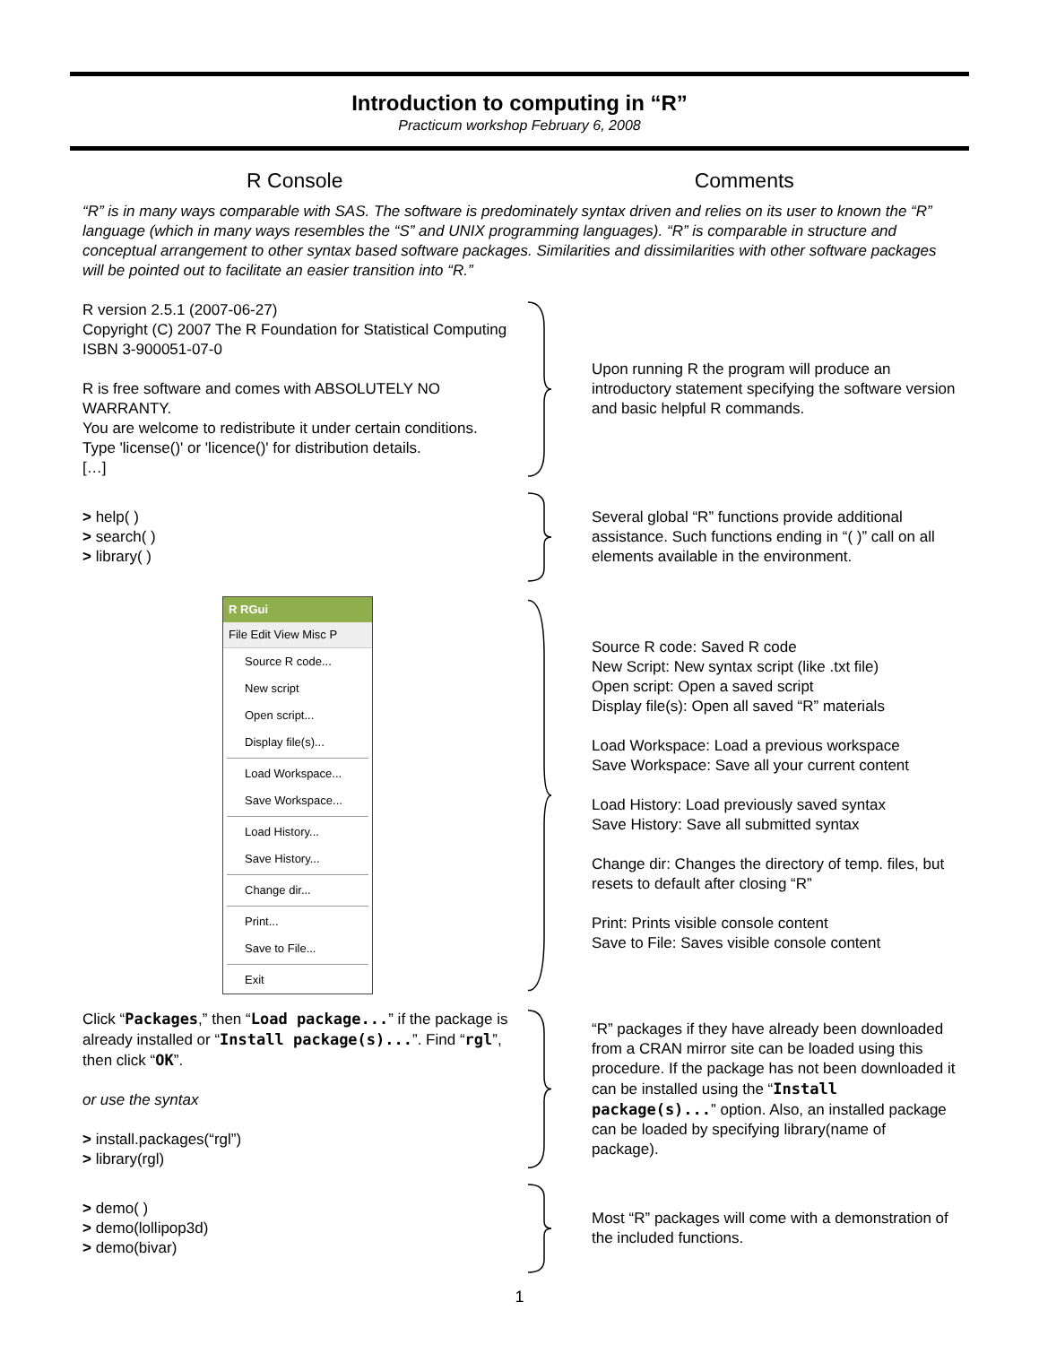Introduction to computing in “R”
Practicum workshop February 6, 2008
R Console Comments
“R” is in many ways comparable with SAS. The software is predominately syntax driven and relies on its user to known the “R” language (which in many ways resembles the “S” and UNIX programming languages). “R” is comparable in structure and conceptual arrangement to other syntax based software packages. Similarities and dissimilarities with other software packages will be pointed out to facilitate an easier transition into “R.”
R version 2.5.1 (2007-06-27)
Copyright (C) 2007 The R Foundation for Statistical Computing
ISBN 3-900051-07-0
R is free software and comes with ABSOLUTELY NO WARRANTY.
You are welcome to redistribute it under certain conditions.
Type 'license()' or 'licence()' for distribution details.
[…]
Upon running R the program will produce an introductory statement specifying the software version and basic helpful R commands.
> help( )
> search( )
> library( )
Several global “R” functions provide additional assistance. Such functions ending in “( )” call on all elements available in the environment.
R RGui
File Edit View Misc P
Source R code...
New script
Open script...
Display file(s)...
Load Workspace...
Save Workspace...
Load History...
Save History...
Change dir...
Print...
Save to File...
Exit
Source R code: Saved R code
New Script: New syntax script (like .txt file)
Open script: Open a saved script
Display file(s): Open all saved “R” materials
Load Workspace: Load a previous workspace
Save Workspace: Save all your current content
Load History: Load previously saved syntax
Save History: Save all submitted syntax
Change dir: Changes the directory of temp. files, but resets to default after closing “R”
Print: Prints visible console content
Save to File: Saves visible console content
Click “Packages,” then “Load package...” if the package is already installed or “Install package(s)...”. Find “rgl”, then click “OK”.
or use the syntax
> install.packages(“rgl”)
> library(rgl)
“R” packages if they have already been downloaded from a CRAN mirror site can be loaded using this procedure. If the package has not been downloaded it can be installed using the “Install package(s)...” option. Also, an installed package can be loaded by specifying library(name of package).
> demo( )
> demo(lollipop3d)
> demo(bivar)
Most “R” packages will come with a demonstration of the included functions.
1